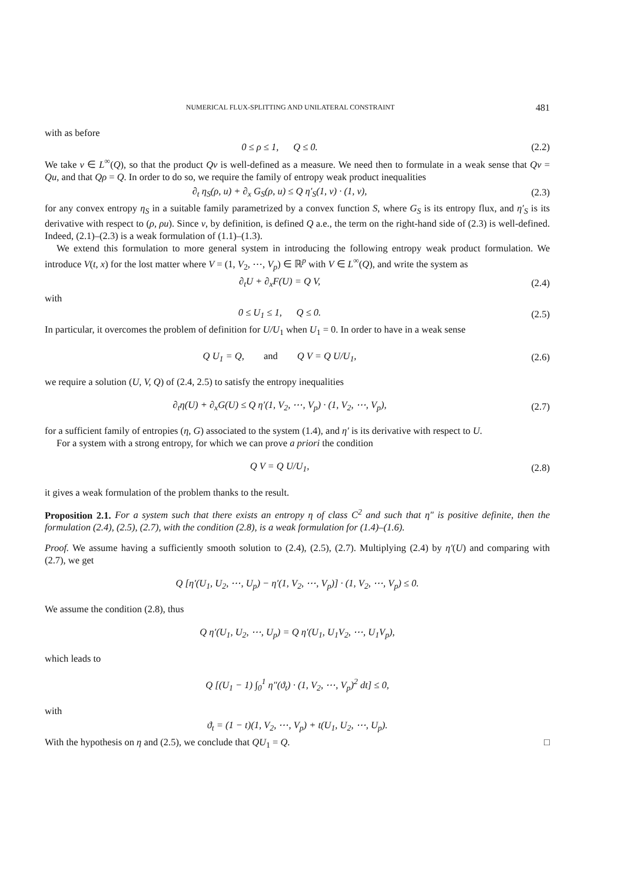NUMERICAL FLUX-SPLITTING AND UNILATERAL CONSTRAINT 481
with as before
0 ≤ ρ ≤ 1, Q ≤ 0. (2.2)
We take v ∈ L<sup>∞</sup>(Q), so that the product Qv is well-defined as a measure. We need then to formulate in a weak sense that Qv = Qu, and that Qρ = Q. In order to do so, we require the family of entropy weak product inequalities
∂<sub>t</sub> η<sub>S</sub>(ρ, u) + ∂<sub>x</sub> G<sub>S</sub>(ρ, u) ≤ Q η′<sub>S</sub>(1, v) · (1, v),
(2.3)
for any convex entropy η<sub>S</sub> in a suitable family parametrized by a convex function S, where G<sub>S</sub> is its entropy flux, and η′<sub>S</sub> is its derivative with respect to (ρ, ρu). Since v, by definition, is defined Q a.e., the term on the right-hand side of (2.3) is well-defined. Indeed, (2.1)–(2.3) is a weak formulation of (1.1)–(1.3).
We extend this formulation to more general system in introducing the following entropy weak product formulation. We introduce V(t, x) for the lost matter where V = (1, V<sub>2</sub>, ⋯, V<sub>p</sub>) ∈ ℝ<sup>p</sup> with V ∈ L<sup>∞</sup>(Q), and write the system as
∂<sub>t</sub>U + ∂<sub>x</sub>F(U) = Q V, (2.4)
with
0 ≤ U<sub>1</sub> ≤ 1, Q ≤ 0. (2.5)
In particular, it overcomes the problem of definition for U/U<sub>1</sub> when U<sub>1</sub> = 0. In order to have in a weak sense
Q U<sub>1</sub> = Q, and Q V = Q U/U<sub>1</sub>,
(2.6)
we require a solution (U, V, Q) of (2.4, 2.5) to satisfy the entropy inequalities
∂<sub>t</sub>η(U) + ∂<sub>x</sub>G(U) ≤ Q η′(1, V<sub>2</sub>, ⋯, V<sub>p</sub>) · (1, V<sub>2</sub>, ⋯, V<sub>p</sub>),
(2.7)
for a sufficient family of entropies (η, G) associated to the system (1.4), and η′ is its derivative with respect to U.
For a system with a strong entropy, for which we can prove a priori the condition
Q V = Q U/U<sub>1</sub>, (2.8)
it gives a weak formulation of the problem thanks to the result.
Proposition 2.1. For a system such that there exists an entropy η of class C<sup>2</sup> and such that η″ is positive definite, then the formulation (2.4), (2.5), (2.7), with the condition (2.8), is a weak formulation for (1.4)–(1.6).
Proof. We assume having a sufficiently smooth solution to (2.4), (2.5), (2.7). Multiplying (2.4) by η′(U) and comparing with (2.7), we get
Q [η′(U<sub>1</sub>, U<sub>2</sub>, ⋯, U<sub>p</sub>) − η′(1, V<sub>2</sub>, ⋯, V<sub>p</sub>)] · (1, V<sub>2</sub>, ⋯, V<sub>p</sub>) ≤ 0.
We assume the condition (2.8), thus
Q η′(U<sub>1</sub>, U<sub>2</sub>, ⋯, U<sub>p</sub>) = Q η′(U<sub>1</sub>, U<sub>1</sub>V<sub>2</sub>, ⋯, U<sub>1</sub>V<sub>p</sub>),
which leads to
Q [(U<sub>1</sub> − 1) ∫<sub>0</sub><sup>1</sup> η″(ϑ<sub>t</sub>) · (1, V<sub>2</sub>, ⋯, V<sub>p</sub>)<sup>2</sup> dt] ≤ 0,
with
ϑ<sub>t</sub> = (1 − t)(1, V<sub>2</sub>, ⋯, V<sub>p</sub>) + t(U<sub>1</sub>, U<sub>2</sub>, ⋯, U<sub>p</sub>).
With the hypothesis on η and (2.5), we conclude that QU<sub>1</sub> = Q. □